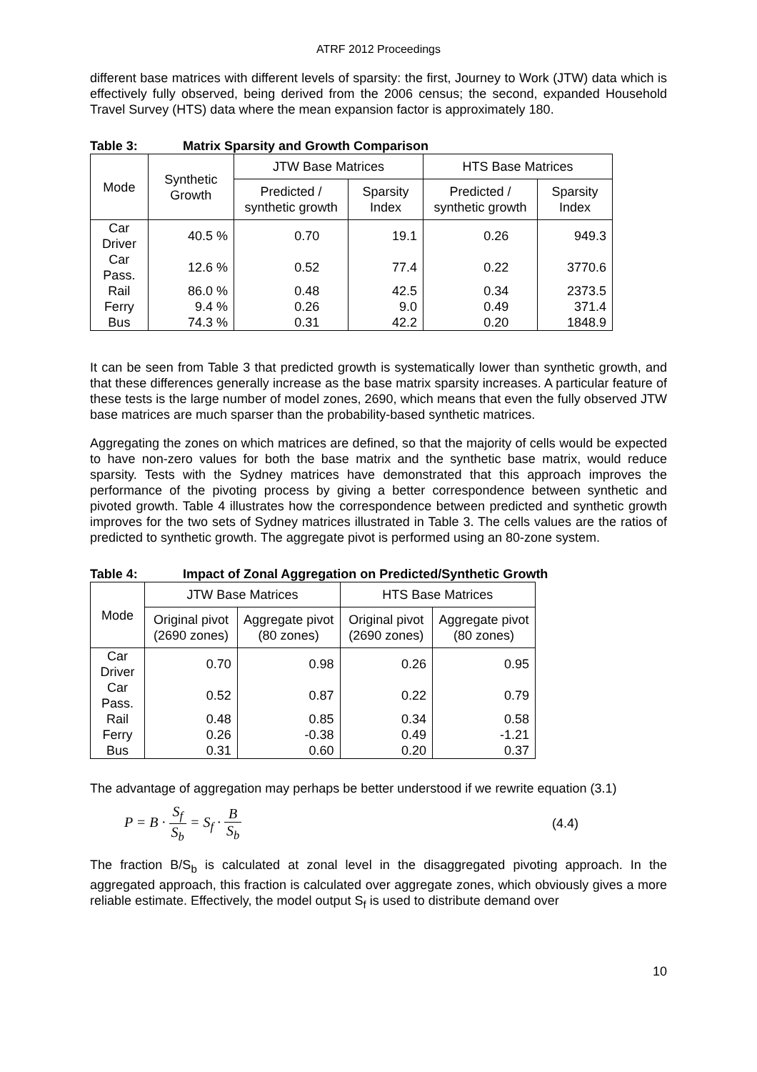ATRF 2012 Proceedings
different base matrices with different levels of sparsity: the first, Journey to Work (JTW) data which is effectively fully observed, being derived from the 2006 census; the second, expanded Household Travel Survey (HTS) data where the mean expansion factor is approximately 180.
Table 3: Matrix Sparsity and Growth Comparison
| Mode | Synthetic Growth | JTW Base Matrices | | HTS Base Matrices | |
| --- | --- | --- | --- | --- | --- |
| | | Predicted / synthetic growth | Sparsity Index | Predicted / synthetic growth | Sparsity Index |
| Car Driver | 40.5 % | 0.70 | 19.1 | 0.26 | 949.3 |
| Car Pass. | 12.6 % | 0.52 | 77.4 | 0.22 | 3770.6 |
| Rail | 86.0 % | 0.48 | 42.5 | 0.34 | 2373.5 |
| Ferry | 9.4 % | 0.26 | 9.0 | 0.49 | 371.4 |
| Bus | 74.3 % | 0.31 | 42.2 | 0.20 | 1848.9 |
It can be seen from Table 3 that predicted growth is systematically lower than synthetic growth, and that these differences generally increase as the base matrix sparsity increases. A particular feature of these tests is the large number of model zones, 2690, which means that even the fully observed JTW base matrices are much sparser than the probability-based synthetic matrices.
Aggregating the zones on which matrices are defined, so that the majority of cells would be expected to have non-zero values for both the base matrix and the synthetic base matrix, would reduce sparsity. Tests with the Sydney matrices have demonstrated that this approach improves the performance of the pivoting process by giving a better correspondence between synthetic and pivoted growth. Table 4 illustrates how the correspondence between predicted and synthetic growth improves for the two sets of Sydney matrices illustrated in Table 3. The cells values are the ratios of predicted to synthetic growth. The aggregate pivot is performed using an 80-zone system.
Table 4: Impact of Zonal Aggregation on Predicted/Synthetic Growth
| Mode | JTW Base Matrices | | HTS Base Matrices | |
| --- | --- | --- | --- | --- |
| | Original pivot (2690 zones) | Aggregate pivot (80 zones) | Original pivot (2690 zones) | Aggregate pivot (80 zones) |
| Car Driver | 0.70 | 0.98 | 0.26 | 0.95 |
| Car Pass. | 0.52 | 0.87 | 0.22 | 0.79 |
| Rail | 0.48 | 0.85 | 0.34 | 0.58 |
| Ferry | 0.26 | -0.38 | 0.49 | -1.21 |
| Bus | 0.31 | 0.60 | 0.20 | 0.37 |
The advantage of aggregation may perhaps be better understood if we rewrite equation (3.1)
P = B · S<sub>f</sub> S<sub>b</sub> = S<sub>f</sub> · B S<sub>b</sub> (4.4)
The fraction B/S<sub>b</sub> is calculated at zonal level in the disaggregated pivoting approach. In the aggregated approach, this fraction is calculated over aggregate zones, which obviously gives a more reliable estimate. Effectively, the model output S<sub>f</sub> is used to distribute demand over
10